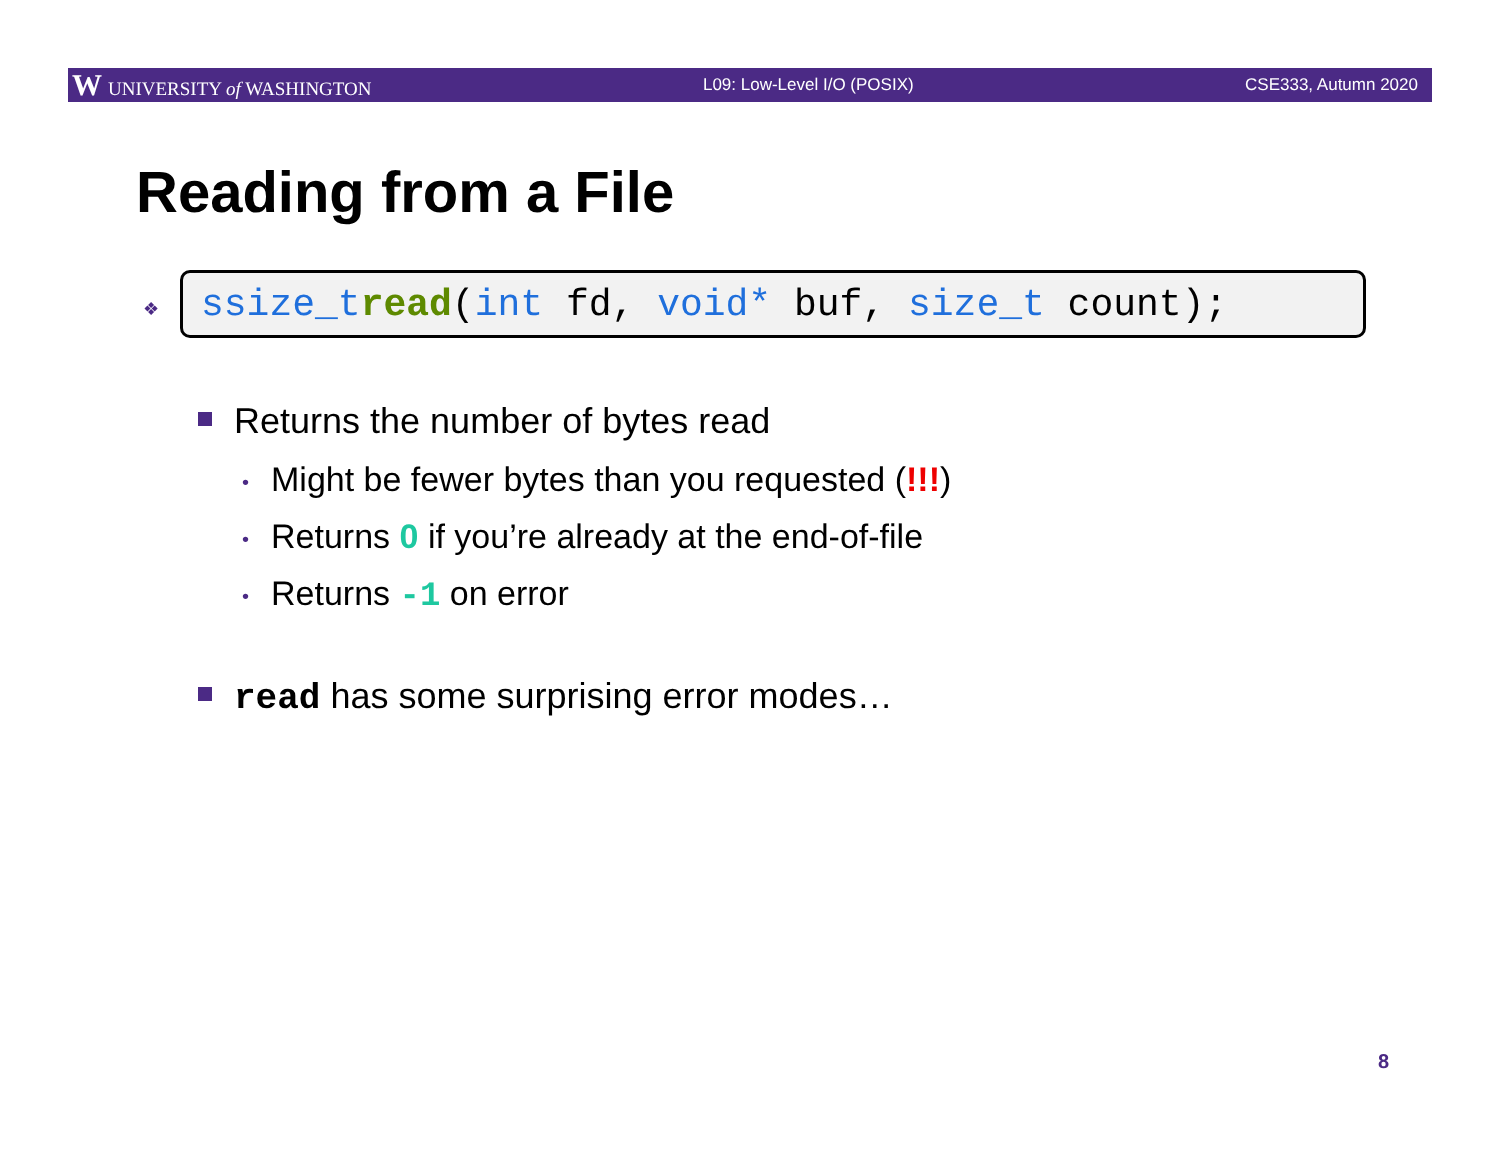W UNIVERSITY of WASHINGTON L09: Low-Level I/O (POSIX) CSE333, Autumn 2020
Reading from a File
❖
ssize_t read (int fd, void* buf, size_t count);
Returns the number of bytes read
• Might be fewer bytes than you requested (!!!)
• Returns 0 if you’re already at the end-of-file
• Returns -1 on error
read has some surprising error modes…
8